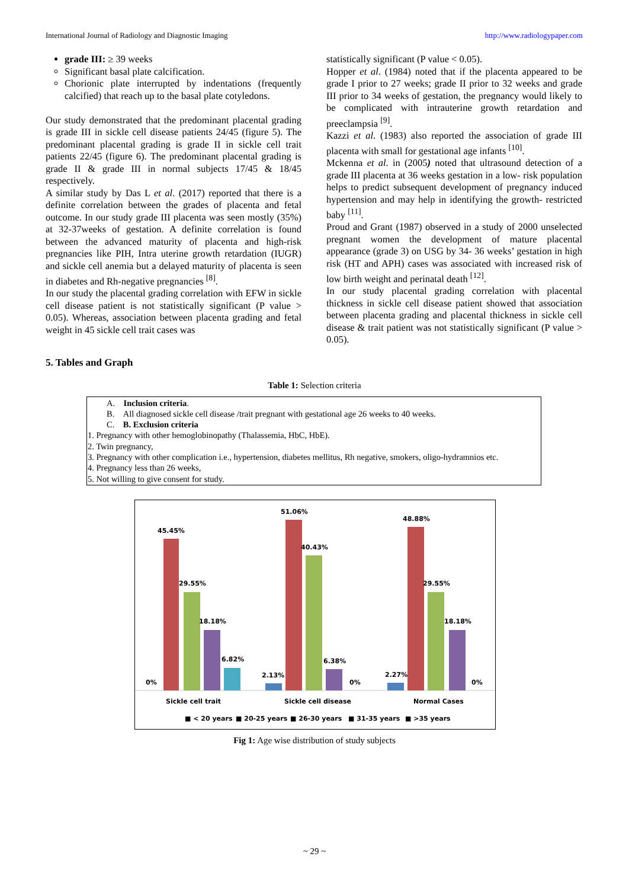International Journal of Radiology and Diagnostic Imaging http://www.radiologypaper.com
grade III: ≥ 39 weeks
Significant basal plate calcification.
Chorionic plate interrupted by indentations (frequently calcified) that reach up to the basal plate cotyledons.
Our study demonstrated that the predominant placental grading is grade III in sickle cell disease patients 24/45 (figure 5). The predominant placental grading is grade II in sickle cell trait patients 22/45 (figure 6). The predominant placental grading is grade II & grade III in normal subjects 17/45 & 18/45 respectively.
A similar study by Das L et al. (2017) reported that there is a definite correlation between the grades of placenta and fetal outcome. In our study grade III placenta was seen mostly (35%) at 32-37weeks of gestation. A definite correlation is found between the advanced maturity of placenta and high-risk pregnancies like PIH, Intra uterine growth retardation (IUGR) and sickle cell anemia but a delayed maturity of placenta is seen in diabetes and Rh-negative pregnancies <sup>[8]</sup>.
In our study the placental grading correlation with EFW in sickle cell disease patient is not statistically significant (P value > 0.05). Whereas, association between placenta grading and fetal weight in 45 sickle cell trait cases was
statistically significant (P value < 0.05).
Hopper et al. (1984) noted that if the placenta appeared to be grade I prior to 27 weeks; grade II prior to 32 weeks and grade III prior to 34 weeks of gestation, the pregnancy would likely to be complicated with intrauterine growth retardation and preeclampsia <sup>[9]</sup>.
Kazzi et al. (1983) also reported the association of grade III placenta with small for gestational age infants <sup>[10]</sup>.
Mckenna et al. in (2005) noted that ultrasound detection of a grade III placenta at 36 weeks gestation in a low- risk population helps to predict subsequent development of pregnancy induced hypertension and may help in identifying the growth- restricted baby <sup>[11]</sup>.
Proud and Grant (1987) observed in a study of 2000 unselected pregnant women the development of mature placental appearance (grade 3) on USG by 34- 36 weeks’ gestation in high risk (HT and APH) cases was associated with increased risk of low birth weight and perinatal death <sup>[12]</sup>.
In our study placental grading correlation with placental thickness in sickle cell disease patient showed that association between placenta grading and placental thickness in sickle cell disease & trait patient was not statistically significant (P value > 0.05).
5. Tables and Graph
Table 1: Selection criteria
| A. Inclusion criteria . B. All diagnosed sickle cell disease /trait pregnant with gestational age 26 weeks to 40 weeks. C. B. Exclusion criteria 1. Pregnancy with other hemoglobinopathy (Thalassemia, HbC, HbE). 2. Twin pregnancy, 3. Pregnancy with other complication i.e., hypertension, diabetes mellitus, Rh negative, smokers, oligo-hydramnios etc. 4. Pregnancy less than 26 weeks, 5. Not willing to give consent for study. |
0%
45.45%
29.55%
18.18%
6.82%
2.13%
51.06%
40.43%
6.38%
0%
2.27%
48.88%
29.55%
18.18%
0%
Sickle cell trait
Sickle cell disease
Normal Cases
■ < 20 years
■ 20-25 years
■ 26-30 years
■ 31-35 years
■ >35 years
Fig 1: Age wise distribution of study subjects
~ 29 ~